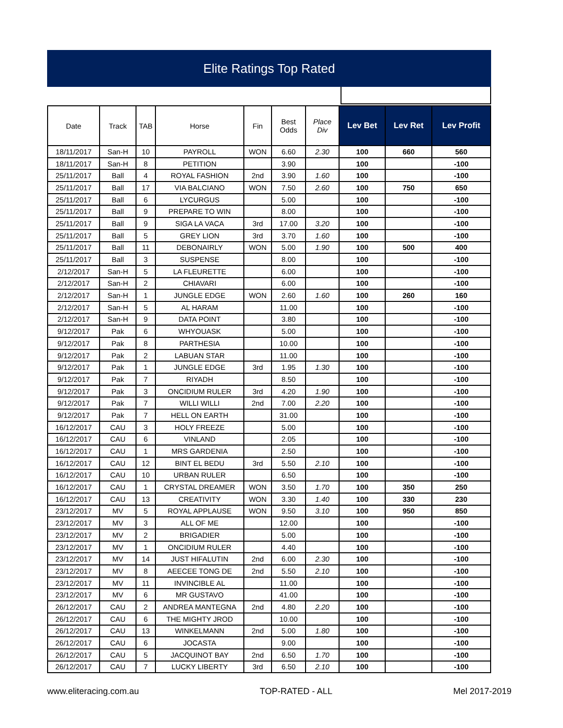Elite Ratings Top Rated
| Date | Track | TAB | Horse | Fin | Best Odds | Place Div | Lev Bet | Lev Ret | Lev Profit |
| --- | --- | --- | --- | --- | --- | --- | --- | --- | --- |
| 18/11/2017 | San-H | 10 | PAYROLL | WON | 6.60 | 2.30 | 100 | 660 | 560 |
| 18/11/2017 | San-H | 8 | PETITION | | 3.90 | | 100 | | -100 |
| 25/11/2017 | Ball | 4 | ROYAL FASHION | 2nd | 3.90 | 1.60 | 100 | | -100 |
| 25/11/2017 | Ball | 17 | VIA BALCIANO | WON | 7.50 | 2.60 | 100 | 750 | 650 |
| 25/11/2017 | Ball | 6 | LYCURGUS | | 5.00 | | 100 | | -100 |
| 25/11/2017 | Ball | 9 | PREPARE TO WIN | | 8.00 | | 100 | | -100 |
| 25/11/2017 | Ball | 9 | SIGA LA VACA | 3rd | 17.00 | 3.20 | 100 | | -100 |
| 25/11/2017 | Ball | 5 | GREY LION | 3rd | 3.70 | 1.60 | 100 | | -100 |
| 25/11/2017 | Ball | 11 | DEBONAIRLY | WON | 5.00 | 1.90 | 100 | 500 | 400 |
| 25/11/2017 | Ball | 3 | SUSPENSE | | 8.00 | | 100 | | -100 |
| 2/12/2017 | San-H | 5 | LA FLEURETTE | | 6.00 | | 100 | | -100 |
| 2/12/2017 | San-H | 2 | CHIAVARI | | 6.00 | | 100 | | -100 |
| 2/12/2017 | San-H | 1 | JUNGLE EDGE | WON | 2.60 | 1.60 | 100 | 260 | 160 |
| 2/12/2017 | San-H | 5 | AL HARAM | | 11.00 | | 100 | | -100 |
| 2/12/2017 | San-H | 9 | DATA POINT | | 3.80 | | 100 | | -100 |
| 9/12/2017 | Pak | 6 | WHYOUASK | | 5.00 | | 100 | | -100 |
| 9/12/2017 | Pak | 8 | PARTHESIA | | 10.00 | | 100 | | -100 |
| 9/12/2017 | Pak | 2 | LABUAN STAR | | 11.00 | | 100 | | -100 |
| 9/12/2017 | Pak | 1 | JUNGLE EDGE | 3rd | 1.95 | 1.30 | 100 | | -100 |
| 9/12/2017 | Pak | 7 | RIYADH | | 8.50 | | 100 | | -100 |
| 9/12/2017 | Pak | 3 | ONCIDIUM RULER | 3rd | 4.20 | 1.90 | 100 | | -100 |
| 9/12/2017 | Pak | 7 | WILLI WILLI | 2nd | 7.00 | 2.20 | 100 | | -100 |
| 9/12/2017 | Pak | 7 | HELL ON EARTH | | 31.00 | | 100 | | -100 |
| 16/12/2017 | CAU | 3 | HOLY FREEZE | | 5.00 | | 100 | | -100 |
| 16/12/2017 | CAU | 6 | VINLAND | | 2.05 | | 100 | | -100 |
| 16/12/2017 | CAU | 1 | MRS GARDENIA | | 2.50 | | 100 | | -100 |
| 16/12/2017 | CAU | 12 | BINT EL BEDU | 3rd | 5.50 | 2.10 | 100 | | -100 |
| 16/12/2017 | CAU | 10 | URBAN RULER | | 6.50 | | 100 | | -100 |
| 16/12/2017 | CAU | 1 | CRYSTAL DREAMER | WON | 3.50 | 1.70 | 100 | 350 | 250 |
| 16/12/2017 | CAU | 13 | CREATIVITY | WON | 3.30 | 1.40 | 100 | 330 | 230 |
| 23/12/2017 | MV | 5 | ROYAL APPLAUSE | WON | 9.50 | 3.10 | 100 | 950 | 850 |
| 23/12/2017 | MV | 3 | ALL OF ME | | 12.00 | | 100 | | -100 |
| 23/12/2017 | MV | 2 | BRIGADIER | | 5.00 | | 100 | | -100 |
| 23/12/2017 | MV | 1 | ONCIDIUM RULER | | 4.40 | | 100 | | -100 |
| 23/12/2017 | MV | 14 | JUST HIFALUTIN | 2nd | 6.00 | 2.30 | 100 | | -100 |
| 23/12/2017 | MV | 8 | AEECEE TONG DE | 2nd | 5.50 | 2.10 | 100 | | -100 |
| 23/12/2017 | MV | 11 | INVINCIBLE AL | | 11.00 | | 100 | | -100 |
| 23/12/2017 | MV | 6 | MR GUSTAVO | | 41.00 | | 100 | | -100 |
| 26/12/2017 | CAU | 2 | ANDREA MANTEGNA | 2nd | 4.80 | 2.20 | 100 | | -100 |
| 26/12/2017 | CAU | 6 | THE MIGHTY JROD | | 10.00 | | 100 | | -100 |
| 26/12/2017 | CAU | 13 | WINKELMANN | 2nd | 5.00 | 1.80 | 100 | | -100 |
| 26/12/2017 | CAU | 6 | JOCASTA | | 9.00 | | 100 | | -100 |
| 26/12/2017 | CAU | 5 | JACQUINOT BAY | 2nd | 6.50 | 1.70 | 100 | | -100 |
| 26/12/2017 | CAU | 7 | LUCKY LIBERTY | 3rd | 6.50 | 2.10 | 100 | | -100 |
www.eliteracing.com.au TOP-RATED - ALL Mel 2017-2019